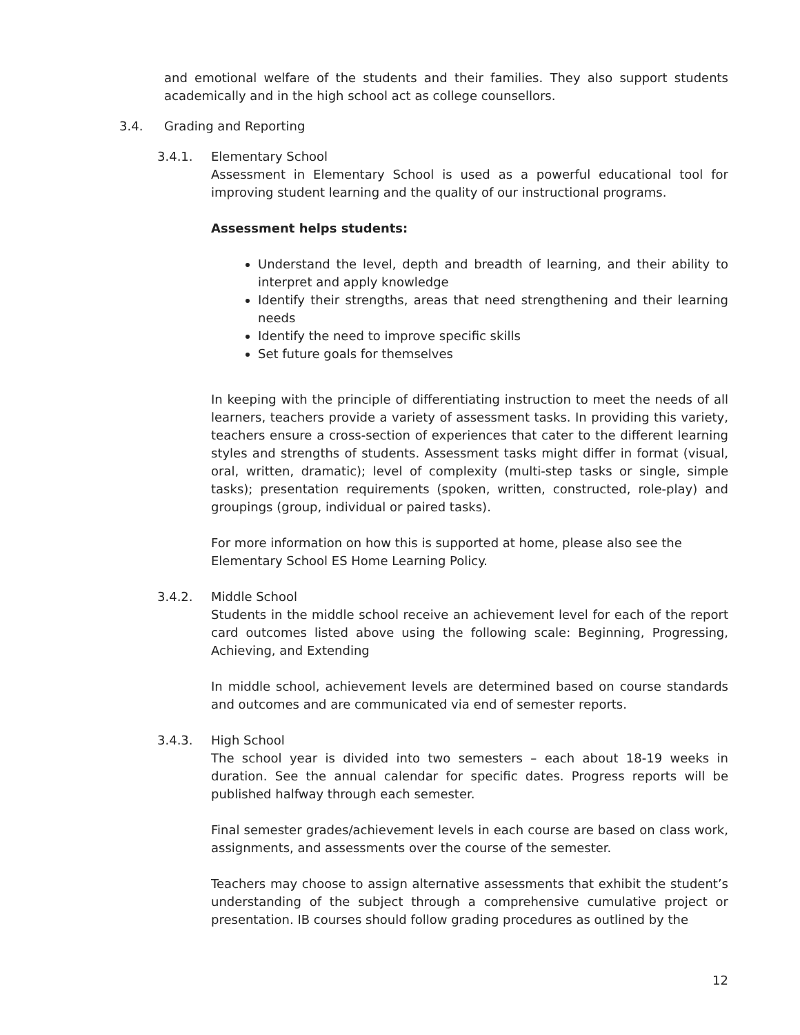and emotional welfare of the students and their families. They also support students academically and in the high school act as college counsellors.
3.4. Grading and Reporting
3.4.1. Elementary School
Assessment in Elementary School is used as a powerful educational tool for improving student learning and the quality of our instructional programs.
Assessment helps students:
Understand the level, depth and breadth of learning, and their ability to interpret and apply knowledge
Identify their strengths, areas that need strengthening and their learning needs
Identify the need to improve specific skills
Set future goals for themselves
In keeping with the principle of differentiating instruction to meet the needs of all learners, teachers provide a variety of assessment tasks. In providing this variety, teachers ensure a cross-section of experiences that cater to the different learning styles and strengths of students. Assessment tasks might differ in format (visual, oral, written, dramatic); level of complexity (multi-step tasks or single, simple tasks); presentation requirements (spoken, written, constructed, role-play) and groupings (group, individual or paired tasks).
For more information on how this is supported at home, please also see the
Elementary School ES Home Learning Policy.
3.4.2. Middle School
Students in the middle school receive an achievement level for each of the report card outcomes listed above using the following scale: Beginning, Progressing, Achieving, and Extending
In middle school, achievement levels are determined based on course standards and outcomes and are communicated via end of semester reports.
3.4.3. High School
The school year is divided into two semesters – each about 18-19 weeks in duration. See the annual calendar for specific dates. Progress reports will be published halfway through each semester.
Final semester grades/achievement levels in each course are based on class work, assignments, and assessments over the course of the semester.
Teachers may choose to assign alternative assessments that exhibit the student’s understanding of the subject through a comprehensive cumulative project or presentation. IB courses should follow grading procedures as outlined by the
12